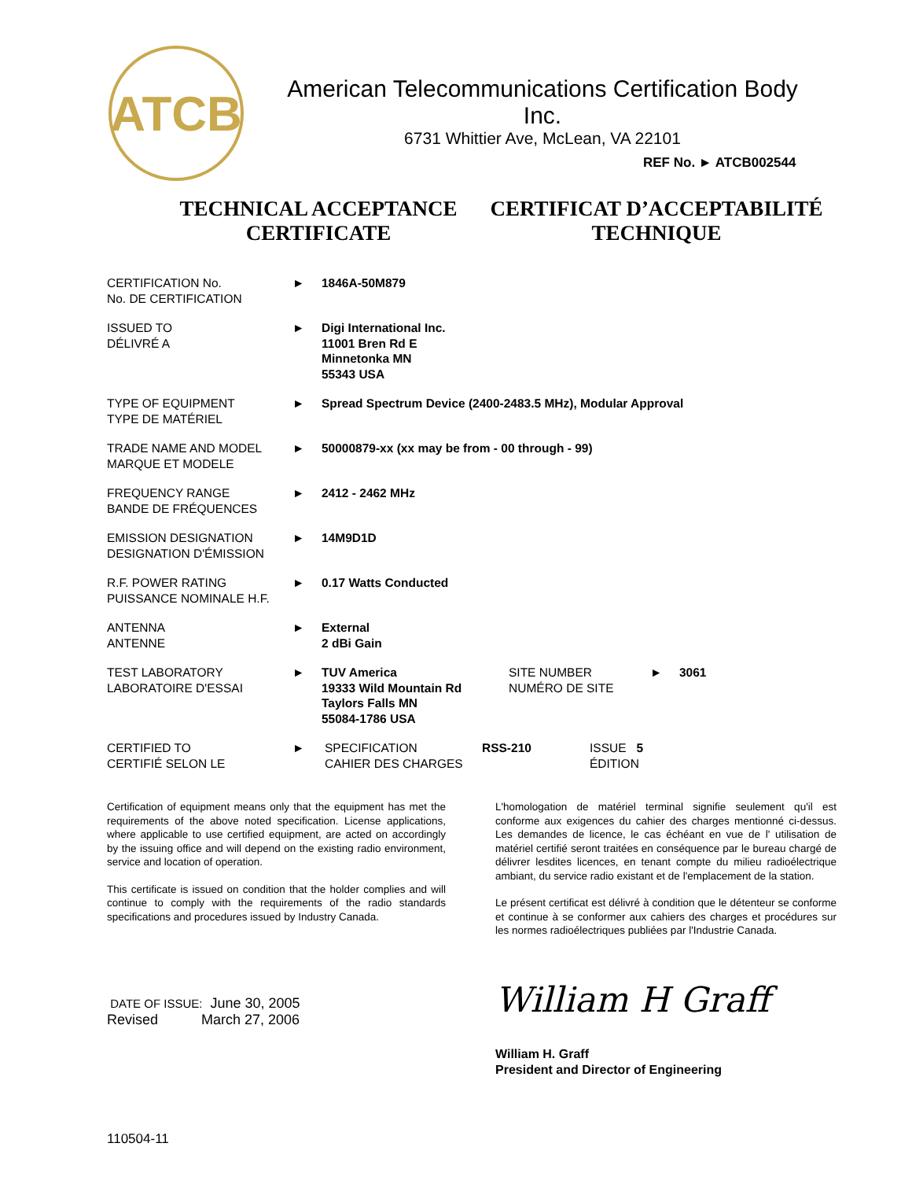ATCB
American Telecommunications Certification Body Inc.
6731 Whittier Ave, McLean, VA 22101
REF No. ► ATCB002544
TECHNICAL ACCEPTANCE
CERTIFICATE
CERTIFICAT D’ACCEPTABILITÉ
TECHNIQUE
CERTIFICATION No.
No. DE CERTIFICATION
► 1846A-50M879
ISSUED TO
DÉLIVRÉ A
► Digi International Inc.
11001 Bren Rd E
Minnetonka MN
55343 USA
TYPE OF EQUIPMENT
TYPE DE MATÉRIEL
► Spread Spectrum Device (2400-2483.5 MHz), Modular Approval
TRADE NAME AND MODEL
MARQUE ET MODELE
► 50000879-xx (xx may be from - 00 through - 99)
FREQUENCY RANGE
BANDE DE FRÉQUENCES
► 2412 - 2462 MHz
EMISSION DESIGNATION
DESIGNATION D'ÉMISSION
► 14M9D1D
R.F. POWER RATING
PUISSANCE NOMINALE H.F.
► 0.17 Watts Conducted
ANTENNA
ANTENNE
► External
2 dBi Gain
TEST LABORATORY
LABORATOIRE D'ESSAI
► TUV America
19333 Wild Mountain Rd
Taylors Falls MN
55084-1786 USA
SITE NUMBER
NUMÉRO DE SITE
► 3061
CERTIFIED TO
CERTIFIÉ SELON LE
► SPECIFICATION
CAHIER DES CHARGES
RSS-210 ISSUE 5
ÉDITION
Certification of equipment means only that the equipment has met the requirements of the above noted specification. License applications, where applicable to use certified equipment, are acted on accordingly by the issuing office and will depend on the existing radio environment, service and location of operation.
This certificate is issued on condition that the holder complies and will continue to comply with the requirements of the radio standards specifications and procedures issued by Industry Canada.
L'homologation de matériel terminal signifie seulement qu'il est conforme aux exigences du cahier des charges mentionné ci-dessus. Les demandes de licence, le cas échéant en vue de l' utilisation de matériel certifié seront traitées en conséquence par le bureau chargé de délivrer lesdites licences, en tenant compte du milieu radioélectrique ambiant, du service radio existant et de l'emplacement de la station.
Le présent certificat est délivré à condition que le détenteur se conforme et continue à se conformer aux cahiers des charges et procédures sur les normes radioélectriques publiées par l'Industrie Canada.
DATE OF ISSUE: June 30, 2005
Revised March 27, 2006
William H Graff
William H. Graff
President and Director of Engineering
110504-11